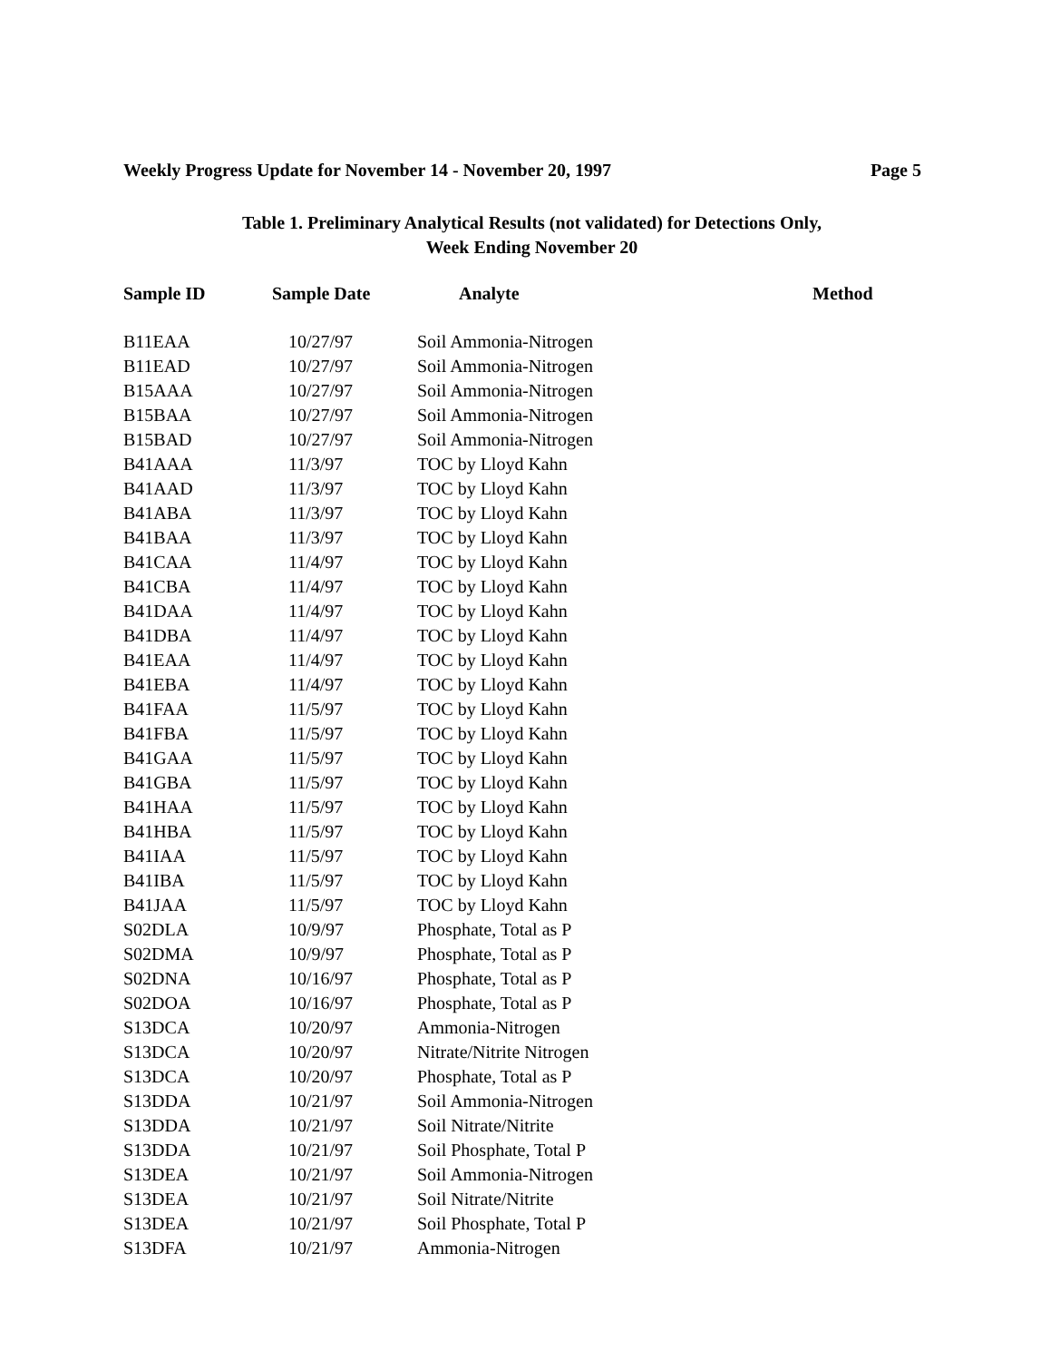Weekly Progress Update for November 14 - November 20, 1997 Page 5
Table 1. Preliminary Analytical Results (not validated) for Detections Only,
Week Ending November 20
| Sample ID | Sample Date | Analyte | Method |
| --- | --- | --- | --- |
| B11EAA | 10/27/97 | Soil Ammonia-Nitrogen | |
| B11EAD | 10/27/97 | Soil Ammonia-Nitrogen | |
| B15AAA | 10/27/97 | Soil Ammonia-Nitrogen | |
| B15BAA | 10/27/97 | Soil Ammonia-Nitrogen | |
| B15BAD | 10/27/97 | Soil Ammonia-Nitrogen | |
| B41AAA | 11/3/97 | TOC by Lloyd Kahn | |
| B41AAD | 11/3/97 | TOC by Lloyd Kahn | |
| B41ABA | 11/3/97 | TOC by Lloyd Kahn | |
| B41BAA | 11/3/97 | TOC by Lloyd Kahn | |
| B41CAA | 11/4/97 | TOC by Lloyd Kahn | |
| B41CBA | 11/4/97 | TOC by Lloyd Kahn | |
| B41DAA | 11/4/97 | TOC by Lloyd Kahn | |
| B41DBA | 11/4/97 | TOC by Lloyd Kahn | |
| B41EAA | 11/4/97 | TOC by Lloyd Kahn | |
| B41EBA | 11/4/97 | TOC by Lloyd Kahn | |
| B41FAA | 11/5/97 | TOC by Lloyd Kahn | |
| B41FBA | 11/5/97 | TOC by Lloyd Kahn | |
| B41GAA | 11/5/97 | TOC by Lloyd Kahn | |
| B41GBA | 11/5/97 | TOC by Lloyd Kahn | |
| B41HAA | 11/5/97 | TOC by Lloyd Kahn | |
| B41HBA | 11/5/97 | TOC by Lloyd Kahn | |
| B41IAA | 11/5/97 | TOC by Lloyd Kahn | |
| B41IBA | 11/5/97 | TOC by Lloyd Kahn | |
| B41JAA | 11/5/97 | TOC by Lloyd Kahn | |
| S02DLA | 10/9/97 | Phosphate, Total as P | |
| S02DMA | 10/9/97 | Phosphate, Total as P | |
| S02DNA | 10/16/97 | Phosphate, Total as P | |
| S02DOA | 10/16/97 | Phosphate, Total as P | |
| S13DCA | 10/20/97 | Ammonia-Nitrogen | |
| S13DCA | 10/20/97 | Nitrate/Nitrite Nitrogen | |
| S13DCA | 10/20/97 | Phosphate, Total as P | |
| S13DDA | 10/21/97 | Soil Ammonia-Nitrogen | |
| S13DDA | 10/21/97 | Soil Nitrate/Nitrite | |
| S13DDA | 10/21/97 | Soil Phosphate, Total P | |
| S13DEA | 10/21/97 | Soil Ammonia-Nitrogen | |
| S13DEA | 10/21/97 | Soil Nitrate/Nitrite | |
| S13DEA | 10/21/97 | Soil Phosphate, Total P | |
| S13DFA | 10/21/97 | Ammonia-Nitrogen | |